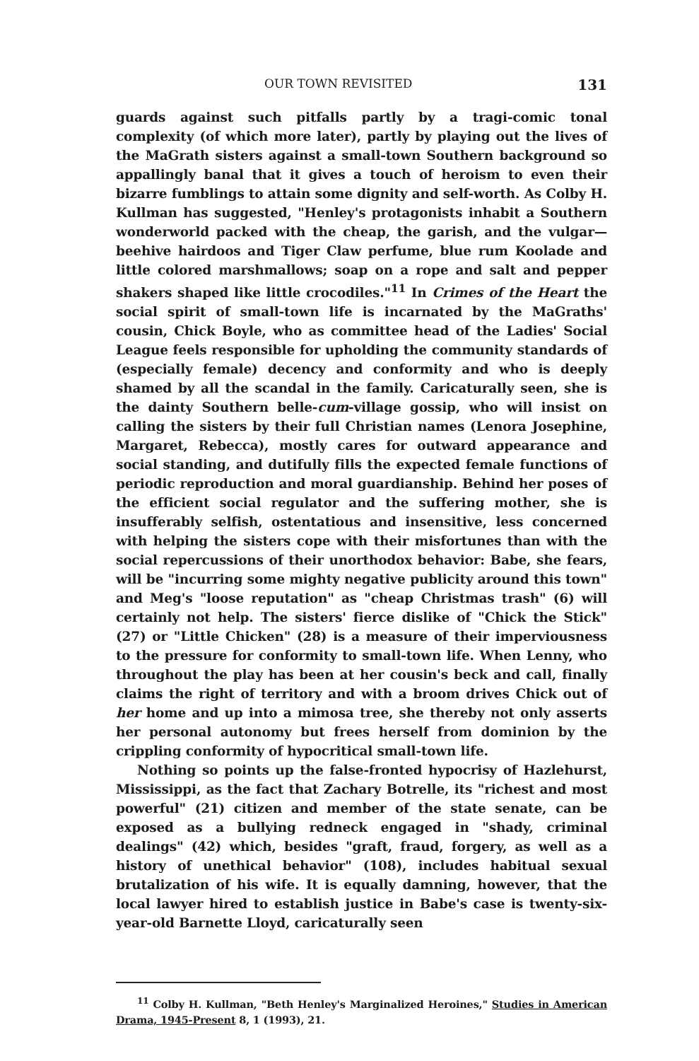OUR TOWN REVISITED 131
guards against such pitfalls partly by a tragi-comic tonal complexity (of which more later), partly by playing out the lives of the MaGrath sisters against a small-town Southern background so appallingly banal that it gives a touch of heroism to even their bizarre fumblings to attain some dignity and self-worth. As Colby H. Kullman has suggested, "Henley's protagonists inhabit a Southern wonderworld packed with the cheap, the garish, and the vulgar—beehive hairdoos and Tiger Claw perfume, blue rum Koolade and little colored marshmallows; soap on a rope and salt and pepper shakers shaped like little crocodiles."<sup>11</sup> In Crimes of the Heart the social spirit of small-town life is incarnated by the MaGraths' cousin, Chick Boyle, who as committee head of the Ladies' Social League feels responsible for upholding the community standards of (especially female) decency and conformity and who is deeply shamed by all the scandal in the family. Caricaturally seen, she is the dainty Southern belle-cum-village gossip, who will insist on calling the sisters by their full Christian names (Lenora Josephine, Margaret, Rebecca), mostly cares for outward appearance and social standing, and dutifully fills the expected female functions of periodic reproduction and moral guardianship. Behind her poses of the efficient social regulator and the suffering mother, she is insufferably selfish, ostentatious and insensitive, less concerned with helping the sisters cope with their misfortunes than with the social repercussions of their unorthodox behavior: Babe, she fears, will be "incurring some mighty negative publicity around this town" and Meg's "loose reputation" as "cheap Christmas trash" (6) will certainly not help. The sisters' fierce dislike of "Chick the Stick" (27) or "Little Chicken" (28) is a measure of their imperviousness to the pressure for conformity to small-town life. When Lenny, who throughout the play has been at her cousin's beck and call, finally claims the right of territory and with a broom drives Chick out of her home and up into a mimosa tree, she thereby not only asserts her personal autonomy but frees herself from dominion by the crippling conformity of hypocritical small-town life.
Nothing so points up the false-fronted hypocrisy of Hazlehurst, Mississippi, as the fact that Zachary Botrelle, its "richest and most powerful" (21) citizen and member of the state senate, can be exposed as a bullying redneck engaged in "shady, criminal dealings" (42) which, besides "graft, fraud, forgery, as well as a history of unethical behavior" (108), includes habitual sexual brutalization of his wife. It is equally damning, however, that the local lawyer hired to establish justice in Babe's case is twenty-six-year-old Barnette Lloyd, caricaturally seen
<sup>11</sup> Colby H. Kullman, "Beth Henley's Marginalized Heroines," Studies in American Drama, 1945-Present 8, 1 (1993), 21.